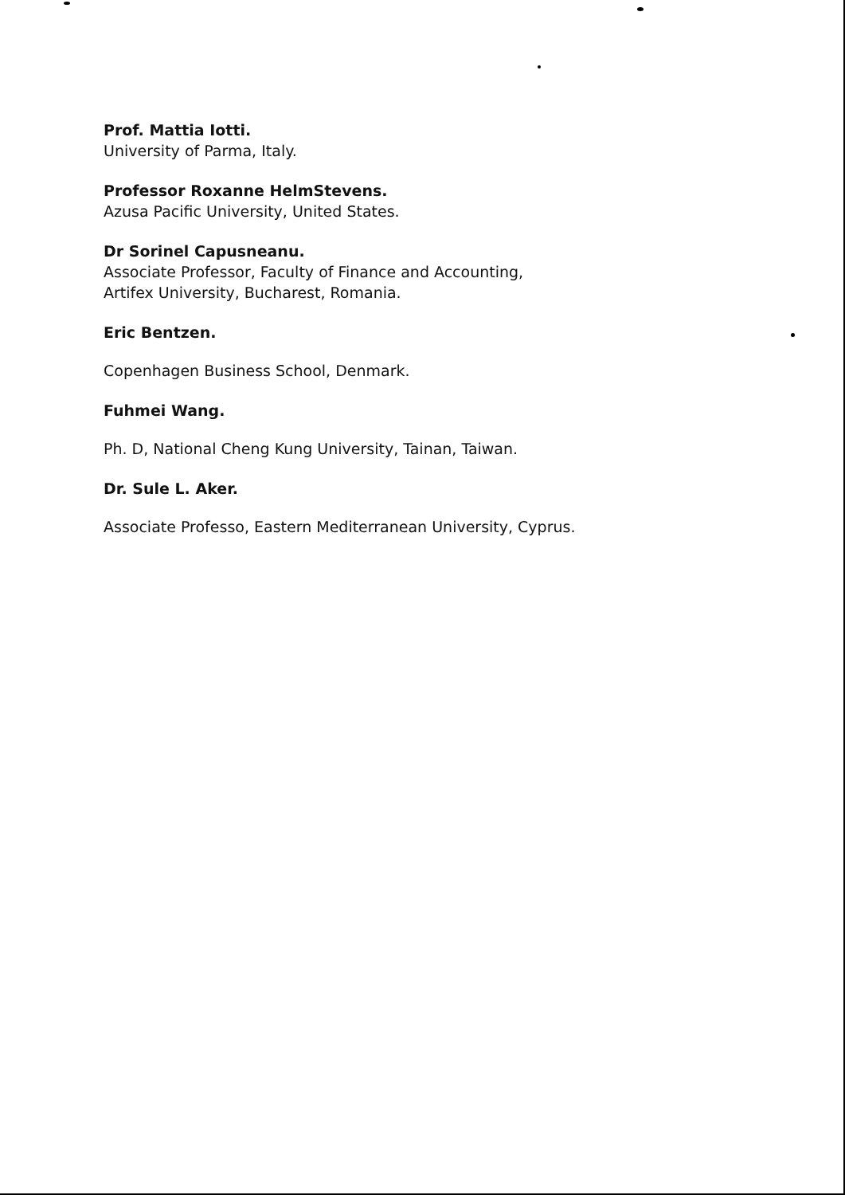Prof. Mattia Iotti.
University of Parma, Italy.
Professor Roxanne HelmStevens.
Azusa Pacific University, United States.
Dr Sorinel Capusneanu.
Associate Professor, Faculty of Finance and Accounting,
Artifex University, Bucharest, Romania.
Eric Bentzen.
Copenhagen Business School, Denmark.
Fuhmei Wang.
Ph. D, National Cheng Kung University, Tainan, Taiwan.
Dr. Sule L. Aker.
Associate Professo, Eastern Mediterranean University, Cyprus.